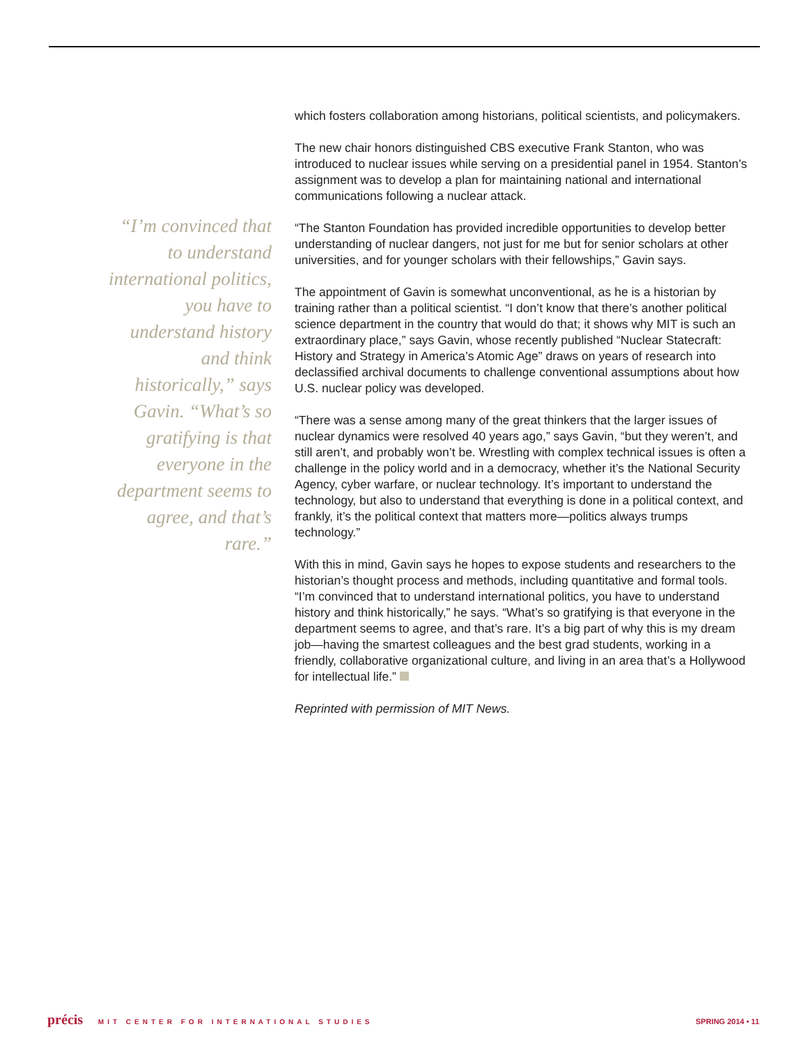“I’m convinced that to understand interna­tional politics, you have to understand history and think historically,” says Gavin. “What’s so gratifying is that everyone in the depart­ment seems to agree, and that’s rare.”
which fosters collaboration among historians, political scientists, and policymakers.
The new chair honors distinguished CBS executive Frank Stanton, who was introduced to nuclear issues while serving on a presidential panel in 1954. Stanton’s assignment was to develop a plan for maintaining national and international communications following a nuclear attack.
“The Stanton Foundation has provided incredible opportunities to develop better understanding of nuclear dangers, not just for me but for senior scholars at other universities, and for younger scholars with their fellowships,” Gavin says.
The appointment of Gavin is somewhat unconventional, as he is a historian by training rather than a political scientist. “I don’t know that there’s another political science department in the country that would do that; it shows why MIT is such an extraordinary place,” says Gavin, whose recently published “Nuclear Statecraft: History and Strategy in America’s Atomic Age” draws on years of research into declassified archival documents to challenge conventional assumptions about how U.S. nuclear policy was developed.
“There was a sense among many of the great thinkers that the larger issues of nuclear dynamics were resolved 40 years ago,” says Gavin, “but they weren’t, and still aren’t, and probably won’t be. Wrestling with complex technical issues is often a challenge in the policy world and in a democracy, whether it’s the National Security Agency, cyber warfare, or nuclear technology. It’s important to understand the technology, but also to understand that everything is done in a political context, and frankly, it’s the political context that matters more—politics always trumps technology.”
With this in mind, Gavin says he hopes to expose students and researchers to the historian’s thought process and methods, including quantitative and formal tools. “I’m convinced that to understand international politics, you have to understand history and think historically,” he says. “What’s so gratifying is that everyone in the department seems to agree, and that’s rare. It’s a big part of why this is my dream job—having the smartest colleagues and the best grad students, working in a friendly, collaborative organizational culture, and living in an area that’s a Hollywood for intellectual life.”
Reprinted with permission of MIT News.
précis MIT CENTER FOR INTERNATIONAL STUDIES
SPRING 2014 • 11